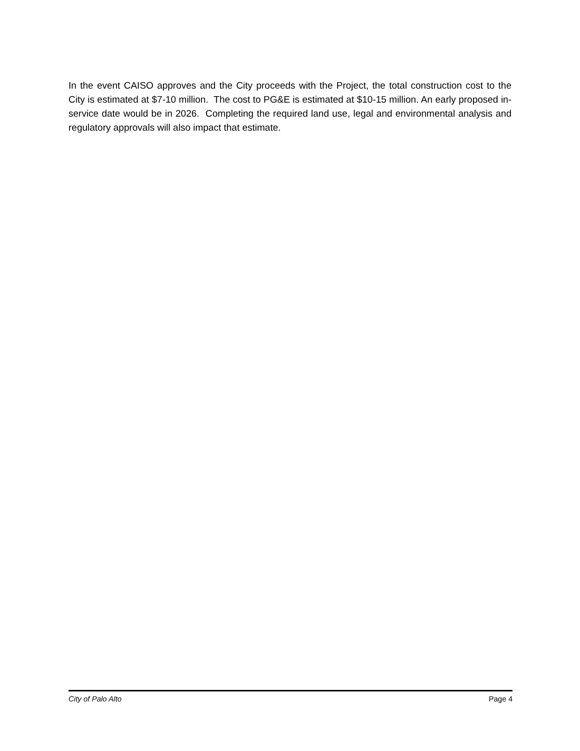In the event CAISO approves and the City proceeds with the Project, the total construction cost to the City is estimated at $7-10 million. The cost to PG&E is estimated at $10-15 million. An early proposed in-service date would be in 2026. Completing the required land use, legal and environmental analysis and regulatory approvals will also impact that estimate.
City of Palo Alto Page 4